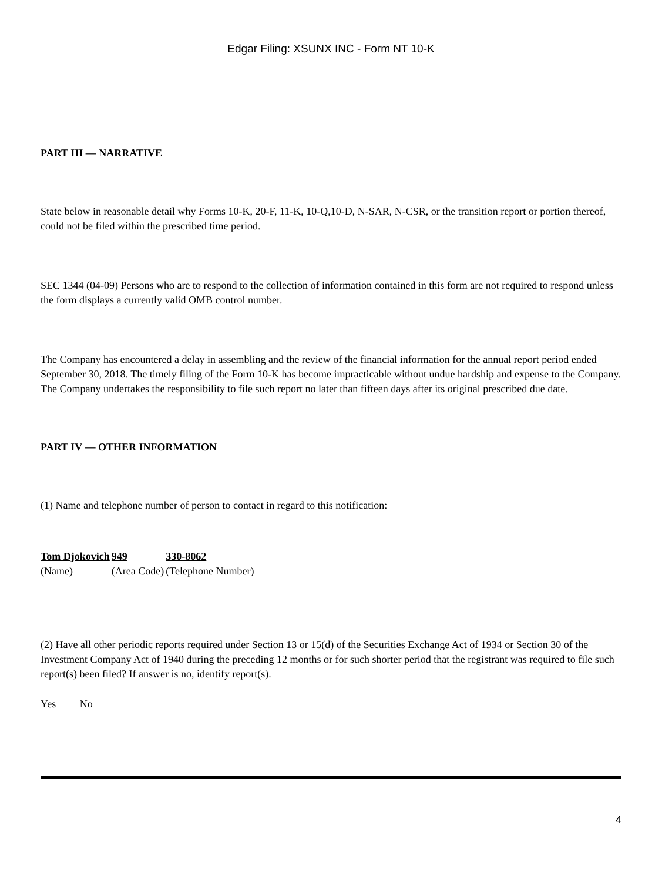Edgar Filing: XSUNX INC - Form NT 10-K
PART III — NARRATIVE
State below in reasonable detail why Forms 10-K, 20-F, 11-K, 10-Q,10-D, N-SAR, N-CSR, or the transition report or portion thereof, could not be filed within the prescribed time period.
SEC 1344 (04-09) Persons who are to respond to the collection of information contained in this form are not required to respond unless the form displays a currently valid OMB control number.
The Company has encountered a delay in assembling and the review of the financial information for the annual report period ended September 30, 2018. The timely filing of the Form 10-K has become impracticable without undue hardship and expense to the Company. The Company undertakes the responsibility to file such report no later than fifteen days after its original prescribed due date.
PART IV — OTHER INFORMATION
(1) Name and telephone number of person to contact in regard to this notification:
| Tom Djokovich | 949 | 330-8062 |
| (Name) | (Area Code) | (Telephone Number) |
(2) Have all other periodic reports required under Section 13 or 15(d) of the Securities Exchange Act of 1934 or Section 30 of the Investment Company Act of 1940 during the preceding 12 months or for such shorter period that the registrant was required to file such report(s) been filed? If answer is no, identify report(s).
Yes No
4